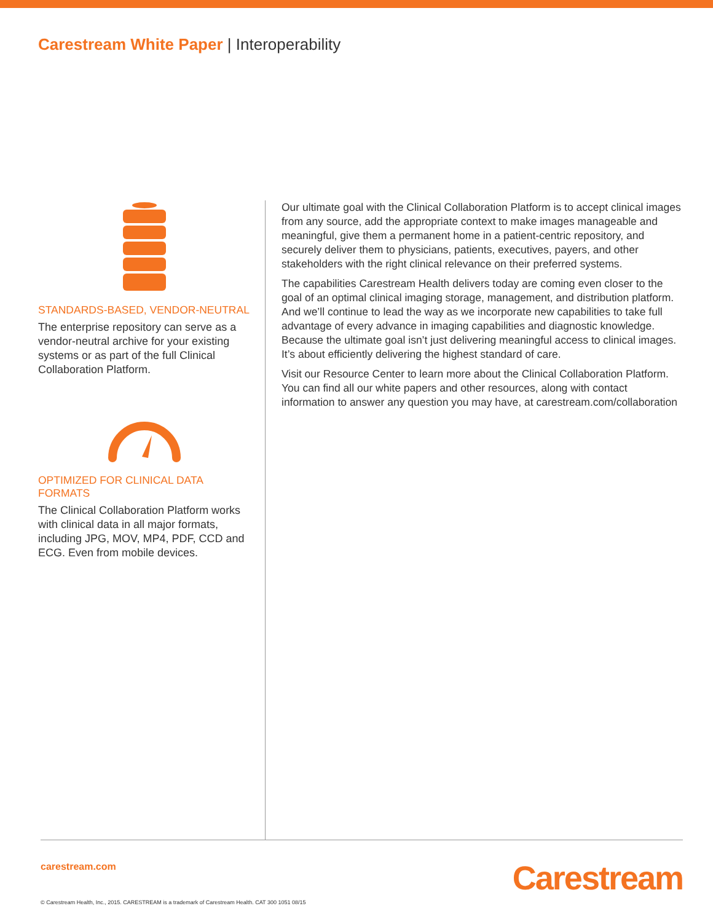Carestream White Paper | Interoperability
STANDARDS-BASED, VENDOR-NEUTRAL
The enterprise repository can serve as a vendor-neutral archive for your existing systems or as part of the full Clinical Collaboration Platform.
OPTIMIZED FOR CLINICAL DATA FORMATS
The Clinical Collaboration Platform works with clinical data in all major formats, including JPG, MOV, MP4, PDF, CCD and ECG. Even from mobile devices.
Our ultimate goal with the Clinical Collaboration Platform is to accept clinical images from any source, add the appropriate context to make images manageable and meaningful, give them a permanent home in a patient-centric repository, and securely deliver them to physicians, patients, executives, payers, and other stakeholders with the right clinical relevance on their preferred systems.
The capabilities Carestream Health delivers today are coming even closer to the goal of an optimal clinical imaging storage, management, and distribution platform. And we’ll continue to lead the way as we incorporate new capabilities to take full advantage of every advance in imaging capabilities and diagnostic knowledge. Because the ultimate goal isn’t just delivering meaningful access to clinical images. It’s about efficiently delivering the highest standard of care.
Visit our Resource Center to learn more about the Clinical Collaboration Platform. You can find all our white papers and other resources, along with contact information to answer any question you may have, at carestream.com/collaboration
carestream.com
Carestream
© Carestream Health, Inc., 2015. CARESTREAM is a trademark of Carestream Health. CAT 300 1051 08/15